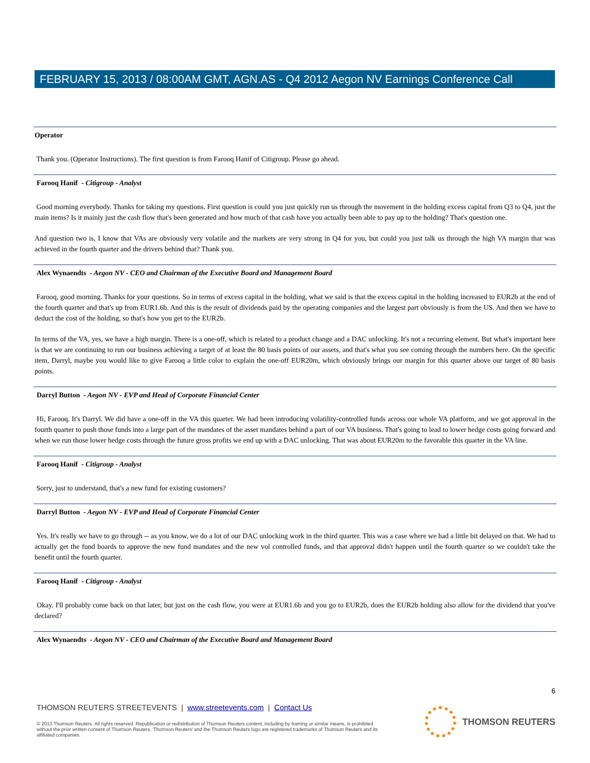FEBRUARY 15, 2013 / 08:00AM GMT, AGN.AS - Q4 2012 Aegon NV Earnings Conference Call
Operator
Thank you. (Operator Instructions). The first question is from Farooq Hanif of Citigroup. Please go ahead.
Farooq Hanif - Citigroup - Analyst
Good morning everybody. Thanks for taking my questions. First question is could you just quickly run us through the movement in the holding excess capital from Q3 to Q4, just the main items? Is it mainly just the cash flow that's been generated and how much of that cash have you actually been able to pay up to the holding? That's question one.
And question two is, I know that VAs are obviously very volatile and the markets are very strong in Q4 for you, but could you just talk us through the high VA margin that was achieved in the fourth quarter and the drivers behind that? Thank you.
Alex Wynaendts - Aegon NV - CEO and Chairman of the Executive Board and Management Board
Farooq, good morning. Thanks for your questions. So in terms of excess capital in the holding, what we said is that the excess capital in the holding increased to EUR2b at the end of the fourth quarter and that's up from EUR1.6b. And this is the result of dividends paid by the operating companies and the largest part obviously is from the US. And then we have to deduct the cost of the holding, so that's how you get to the EUR2b.
In terms of the VA, yes, we have a high margin. There is a one-off, which is related to a product change and a DAC unlocking. It's not a recurring element. But what's important here is that we are continuing to run our business achieving a target of at least the 80 basis points of our assets, and that's what you see coming through the numbers here. On the specific item, Darryl, maybe you would like to give Farooq a little color to explain the one-off EUR20m, which obviously brings our margin for this quarter above our target of 80 basis points.
Darryl Button - Aegon NV - EVP and Head of Corporate Financial Center
Hi, Farooq. It's Darryl. We did have a one-off in the VA this quarter. We had been introducing volatility-controlled funds across our whole VA platform, and we got approval in the fourth quarter to push those funds into a large part of the mandates of the asset mandates behind a part of our VA business. That's going to lead to lower hedge costs going forward and when we run those lower hedge costs through the future gross profits we end up with a DAC unlocking. That was about EUR20m to the favorable this quarter in the VA line.
Farooq Hanif - Citigroup - Analyst
Sorry, just to understand, that's a new fund for existing customers?
Darryl Button - Aegon NV - EVP and Head of Corporate Financial Center
Yes. It's really we have to go through -- as you know, we do a lot of our DAC unlocking work in the third quarter. This was a case where we had a little bit delayed on that. We had to actually get the fund boards to approve the new fund mandates and the new vol controlled funds, and that approval didn't happen until the fourth quarter so we couldn't take the benefit until the fourth quarter.
Farooq Hanif - Citigroup - Analyst
Okay. I'll probably come back on that later, but just on the cash flow, you were at EUR1.6b and you go to EUR2b, does the EUR2b holding also allow for the dividend that you've declared?
Alex Wynaendts - Aegon NV - CEO and Chairman of the Executive Board and Management Board
6
THOMSON REUTERS STREETEVENTS | www.streetevents.com | Contact Us
© 2013 Thomson Reuters. All rights reserved. Republication or redistribution of Thomson Reuters content, including by framing or similar means, is prohibited without the prior written consent of Thomson Reuters. 'Thomson Reuters' and the Thomson Reuters logo are registered trademarks of Thomson Reuters and its affiliated companies.
THOMSON REUTERS